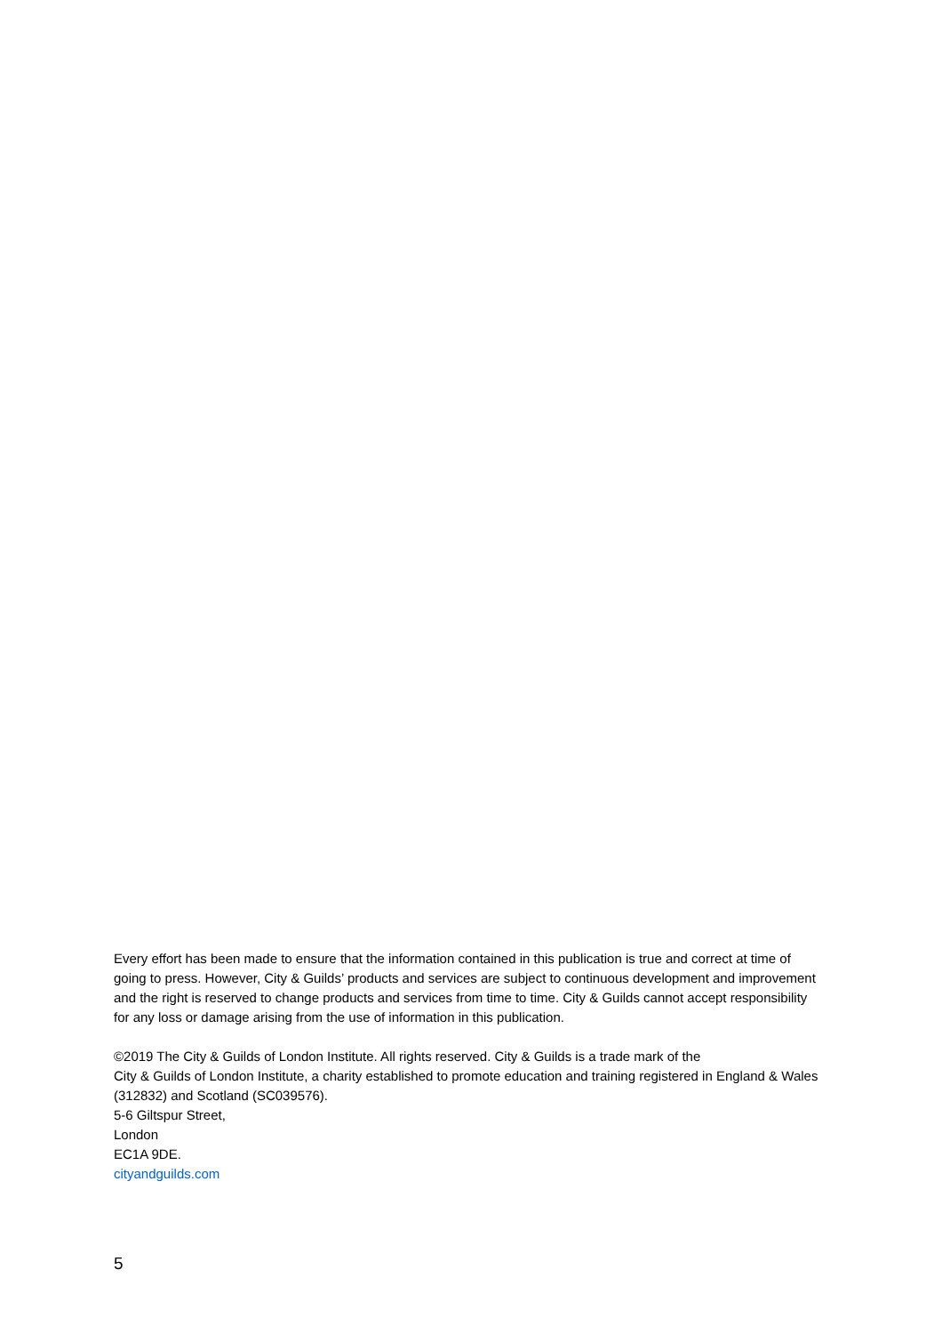Every effort has been made to ensure that the information contained in this publication is true and correct at time of going to press. However, City & Guilds’ products and services are subject to continuous development and improvement and the right is reserved to change products and services from time to time. City & Guilds cannot accept responsibility for any loss or damage arising from the use of information in this publication.
©2019 The City & Guilds of London Institute. All rights reserved. City & Guilds is a trade mark of the
City & Guilds of London Institute, a charity established to promote education and training registered in England & Wales (312832) and Scotland (SC039576).
5-6 Giltspur Street,
London
EC1A 9DE.
cityandguilds.com
5